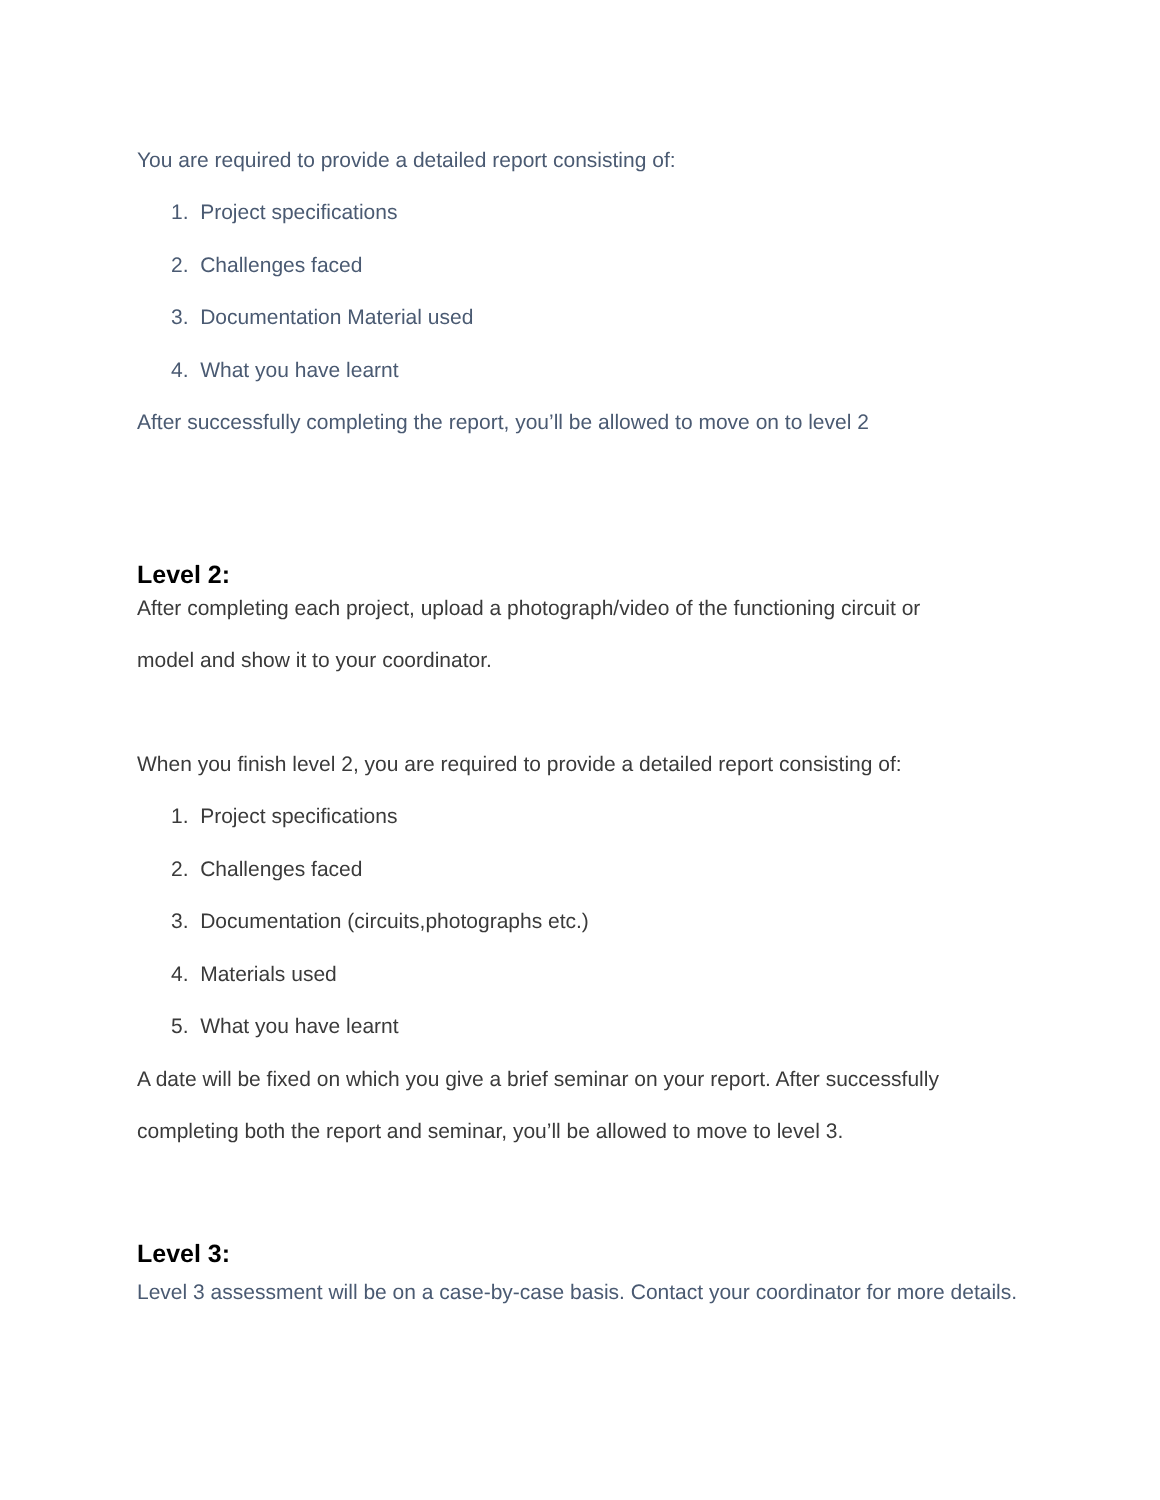You are required to provide a detailed report consisting of:
1. Project specifications
2. Challenges faced
3. Documentation Material used
4. What you have learnt
After successfully completing the report, you’ll be allowed to move on to level 2
Level 2:
After completing each project, upload a photograph/video of the functioning circuit or
model and show it to your coordinator.
When you finish level 2, you are required to provide a detailed report consisting of:
1. Project specifications
2. Challenges faced
3. Documentation (circuits,photographs etc.)
4. Materials used
5. What you have learnt
A date will be fixed on which you give a brief seminar on your report. After successfully
completing both the report and seminar, you’ll be allowed to move to level 3.
Level 3:
Level 3 assessment will be on a case-by-case basis. Contact your coordinator for more details.